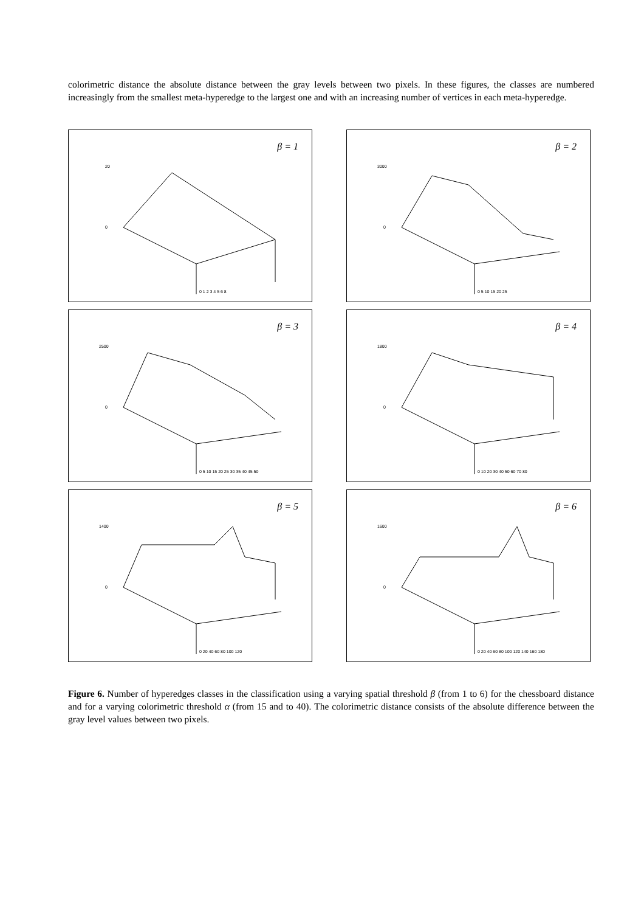colorimetric distance the absolute distance between the gray levels between two pixels. In these figures, the classes are numbered increasingly from the smallest meta-hyperedge to the largest one and with an increasing number of vertices in each meta-hyperedge.
β = 1
20
0
0 1 2 3 4 5 6 8
β = 2
3000
0
0 5 10 15 20 25
β = 3
2500
0
0 5 10 15 20 25 30 35 40 45 50
β = 4
1800
0
0 10 20 30 40 50 60 70 80
β = 5
1400
0
0 20 40 60 80 100 120
β = 6
1600
0
0 20 40 60 80 100 120 140 160 180
Figure 6. Number of hyperedges classes in the classification using a varying spatial threshold β (from 1 to 6) for the chessboard distance and for a varying colorimetric threshold α (from 15 and to 40). The colorimetric distance consists of the absolute difference between the gray level values between two pixels.